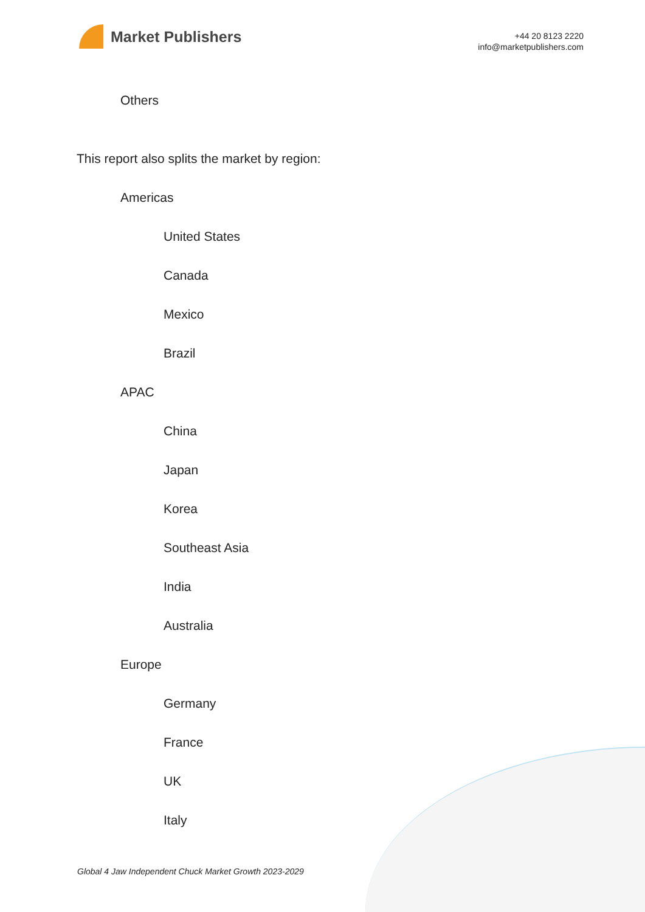Market Publishers
+44 20 8123 2220
info@marketpublishers.com
Others
This report also splits the market by region:
Americas
United States
Canada
Mexico
Brazil
APAC
China
Japan
Korea
Southeast Asia
India
Australia
Europe
Germany
France
UK
Italy
Global 4 Jaw Independent Chuck Market Growth 2023-2029